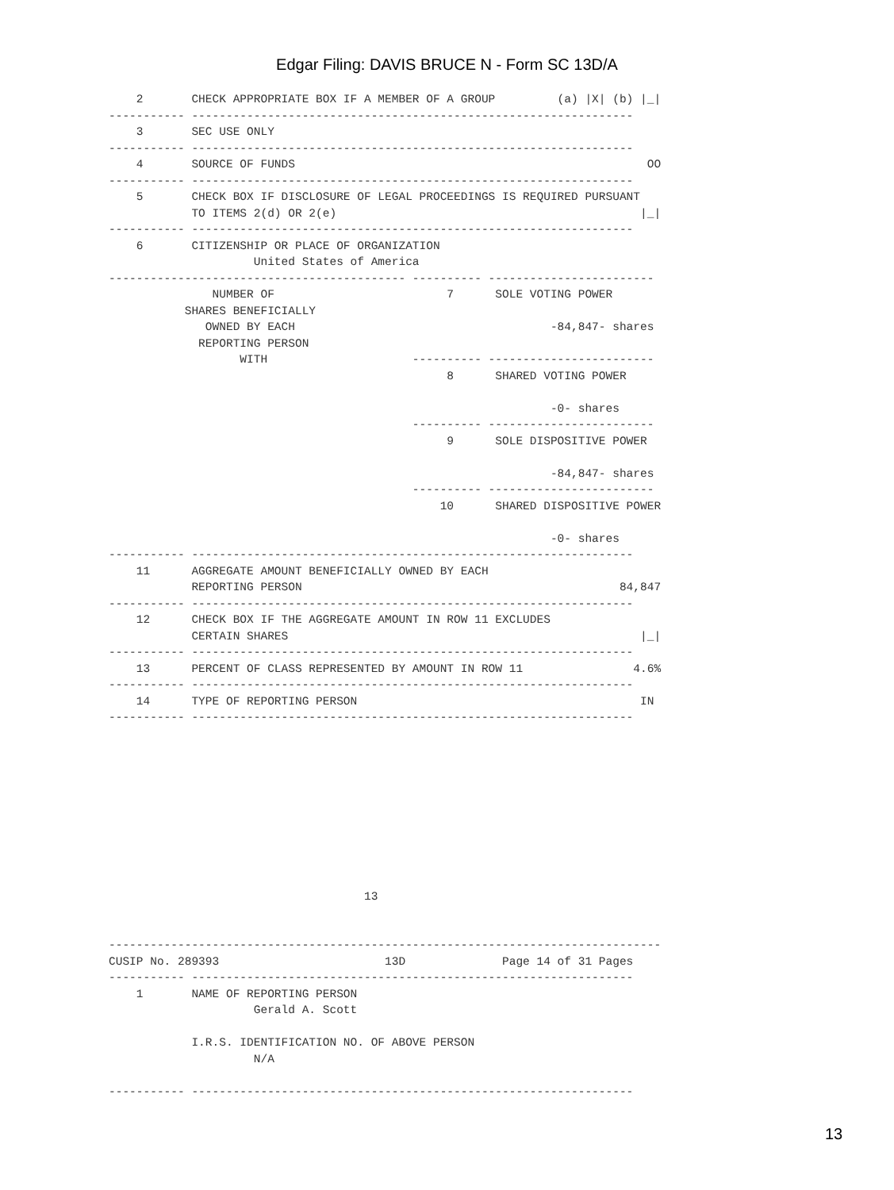Edgar Filing: DAVIS BRUCE N - Form SC 13D/A
    2       CHECK APPROPRIATE BOX IF A MEMBER OF A GROUP         (a) |X| (b) |_|
----------- ----------------------------------------------------------------
    3       SEC USE ONLY
----------- ----------------------------------------------------------------
    4       SOURCE OF FUNDS                                                   OO
----------- ----------------------------------------------------------------
    5       CHECK BOX IF DISCLOSURE OF LEGAL PROCEEDINGS IS REQUIRED PURSUANT
            TO ITEMS 2(d) OR 2(e)                                            |_|
----------- ----------------------------------------------------------------
    6       CITIZENSHIP OR PLACE OF ORGANIZATION
                     United States of America
------------------------------------------- ---------- ------------------------
               NUMBER OF                         7      SOLE VOTING POWER
           SHARES BENEFICIALLY
              OWNED BY EACH                                     -84,847- shares
             REPORTING PERSON
                   WITH                     ---------- ------------------------
                                                 8      SHARED VOTING POWER

                                                                -0- shares
                                            ---------- ------------------------
                                                 9      SOLE DISPOSITIVE POWER

                                                                -84,847- shares
                                            ---------- ------------------------
                                                10      SHARED DISPOSITIVE POWER

                                                                -0- shares
----------- ----------------------------------------------------------------
    11      AGGREGATE AMOUNT BENEFICIALLY OWNED BY EACH
            REPORTING PERSON                                              84,847
----------- ----------------------------------------------------------------
    12      CHECK BOX IF THE AGGREGATE AMOUNT IN ROW 11 EXCLUDES
            CERTAIN SHARES                                                   |_|
----------- ----------------------------------------------------------------
    13      PERCENT OF CLASS REPRESENTED BY AMOUNT IN ROW 11                4.6%
----------- ----------------------------------------------------------------
    14      TYPE OF REPORTING PERSON                                         IN
----------- ----------------------------------------------------------------










                                     13


--------------------------------------------------------------------------------
CUSIP No. 289393                        13D              Page 14 of 31 Pages
----------- ----------------------------------------------------------------
    1       NAME OF REPORTING PERSON
                     Gerald A. Scott

            I.R.S. IDENTIFICATION NO. OF ABOVE PERSON
                     N/A

----------- ----------------------------------------------------------------
13